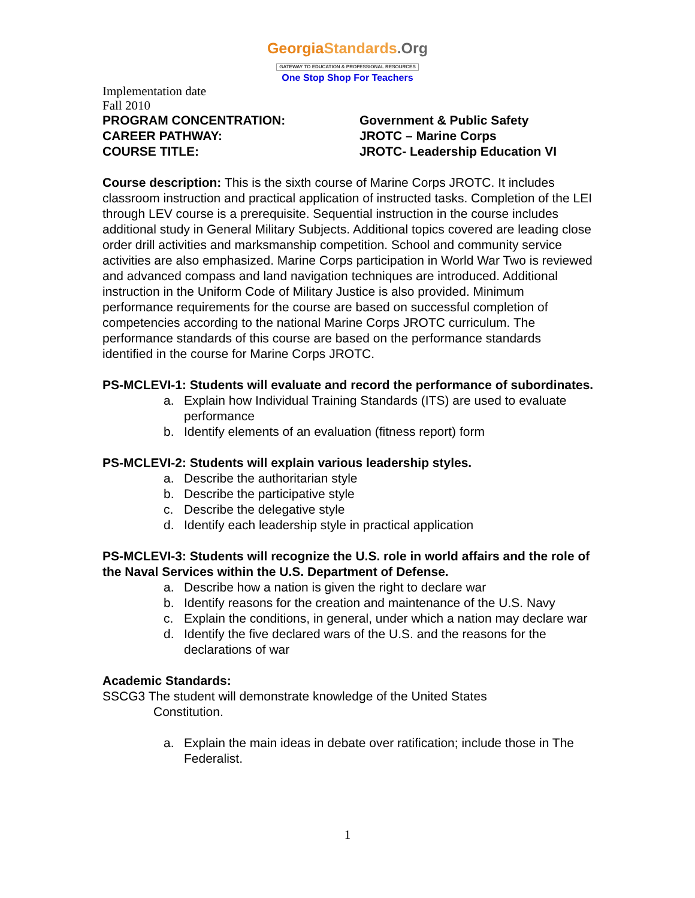Georgia Standards.Org
GATEWAY TO EDUCATION & PROFESSIONAL RESOURCES
One Stop Shop For Teachers
Implementation date
Fall 2010
PROGRAM CONCENTRATION: Government & Public Safety
CAREER PATHWAY: JROTC – Marine Corps
COURSE TITLE: JROTC- Leadership Education VI
Course description: This is the sixth course of Marine Corps JROTC. It includes classroom instruction and practical application of instructed tasks. Completion of the LEI through LEV course is a prerequisite. Sequential instruction in the course includes additional study in General Military Subjects. Additional topics covered are leading close order drill activities and marksmanship competition. School and community service activities are also emphasized. Marine Corps participation in World War Two is reviewed and advanced compass and land navigation techniques are introduced. Additional instruction in the Uniform Code of Military Justice is also provided. Minimum performance requirements for the course are based on successful completion of competencies according to the national Marine Corps JROTC curriculum. The performance standards of this course are based on the performance standards identified in the course for Marine Corps JROTC.
PS-MCLEVI-1: Students will evaluate and record the performance of subordinates.
a. Explain how Individual Training Standards (ITS) are used to evaluate performance
b. Identify elements of an evaluation (fitness report) form
PS-MCLEVI-2: Students will explain various leadership styles.
a. Describe the authoritarian style
b. Describe the participative style
c. Describe the delegative style
d. Identify each leadership style in practical application
PS-MCLEVI-3: Students will recognize the U.S. role in world affairs and the role of the Naval Services within the U.S. Department of Defense.
a. Describe how a nation is given the right to declare war
b. Identify reasons for the creation and maintenance of the U.S. Navy
c. Explain the conditions, in general, under which a nation may declare war
d. Identify the five declared wars of the U.S. and the reasons for the declarations of war
Academic Standards:
SSCG3 The student will demonstrate knowledge of the United States
Constitution.
a. Explain the main ideas in debate over ratification; include those in The Federalist.
1